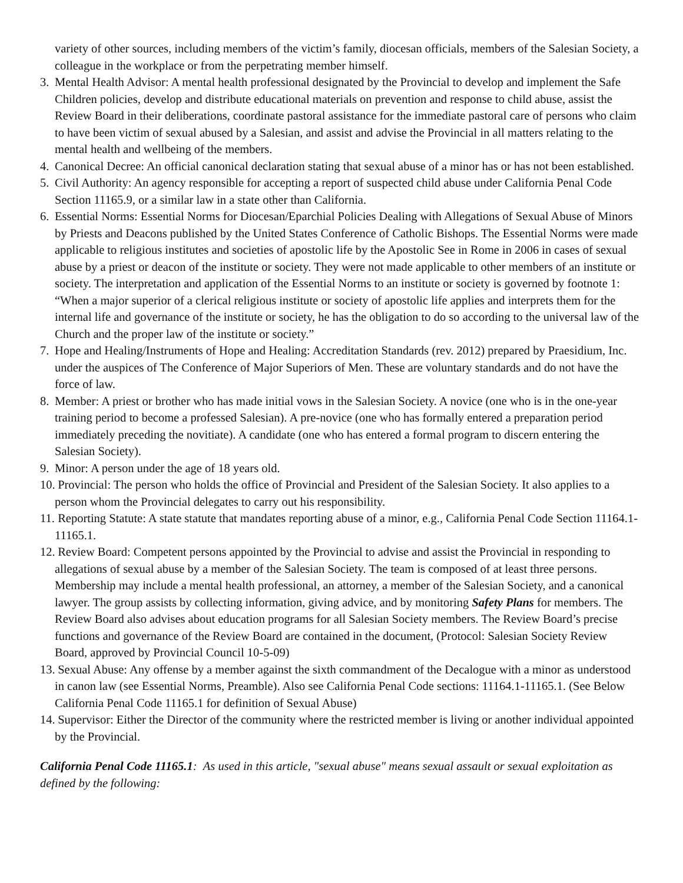variety of other sources, including members of the victim’s family, diocesan officials, members of the Salesian Society, a colleague in the workplace or from the perpetrating member himself.
3. Mental Health Advisor: A mental health professional designated by the Provincial to develop and implement the Safe Children policies, develop and distribute educational materials on prevention and response to child abuse, assist the Review Board in their deliberations, coordinate pastoral assistance for the immediate pastoral care of persons who claim to have been victim of sexual abused by a Salesian, and assist and advise the Provincial in all matters relating to the mental health and wellbeing of the members.
4. Canonical Decree: An official canonical declaration stating that sexual abuse of a minor has or has not been established.
5. Civil Authority: An agency responsible for accepting a report of suspected child abuse under California Penal Code Section 11165.9, or a similar law in a state other than California.
6. Essential Norms: Essential Norms for Diocesan/Eparchial Policies Dealing with Allegations of Sexual Abuse of Minors by Priests and Deacons published by the United States Conference of Catholic Bishops. The Essential Norms were made applicable to religious institutes and societies of apostolic life by the Apostolic See in Rome in 2006 in cases of sexual abuse by a priest or deacon of the institute or society. They were not made applicable to other members of an institute or society. The interpretation and application of the Essential Norms to an institute or society is governed by footnote 1: “When a major superior of a clerical religious institute or society of apostolic life applies and interprets them for the internal life and governance of the institute or society, he has the obligation to do so according to the universal law of the Church and the proper law of the institute or society.”
7. Hope and Healing/Instruments of Hope and Healing: Accreditation Standards (rev. 2012) prepared by Praesidium, Inc. under the auspices of The Conference of Major Superiors of Men. These are voluntary standards and do not have the force of law.
8. Member: A priest or brother who has made initial vows in the Salesian Society. A novice (one who is in the one-year training period to become a professed Salesian). A pre-novice (one who has formally entered a preparation period immediately preceding the novitiate). A candidate (one who has entered a formal program to discern entering the Salesian Society).
9. Minor: A person under the age of 18 years old.
10. Provincial: The person who holds the office of Provincial and President of the Salesian Society. It also applies to a person whom the Provincial delegates to carry out his responsibility.
11. Reporting Statute: A state statute that mandates reporting abuse of a minor, e.g., California Penal Code Section 11164.1-11165.1.
12. Review Board: Competent persons appointed by the Provincial to advise and assist the Provincial in responding to allegations of sexual abuse by a member of the Salesian Society. The team is composed of at least three persons. Membership may include a mental health professional, an attorney, a member of the Salesian Society, and a canonical lawyer. The group assists by collecting information, giving advice, and by monitoring Safety Plans for members. The Review Board also advises about education programs for all Salesian Society members. The Review Board’s precise functions and governance of the Review Board are contained in the document, (Protocol: Salesian Society Review Board, approved by Provincial Council 10-5-09)
13. Sexual Abuse: Any offense by a member against the sixth commandment of the Decalogue with a minor as understood in canon law (see Essential Norms, Preamble). Also see California Penal Code sections: 11164.1-11165.1. (See Below California Penal Code 11165.1 for definition of Sexual Abuse)
14. Supervisor: Either the Director of the community where the restricted member is living or another individual appointed by the Provincial.
California Penal Code 11165.1: As used in this article, "sexual abuse" means sexual assault or sexual exploitation as defined by the following: